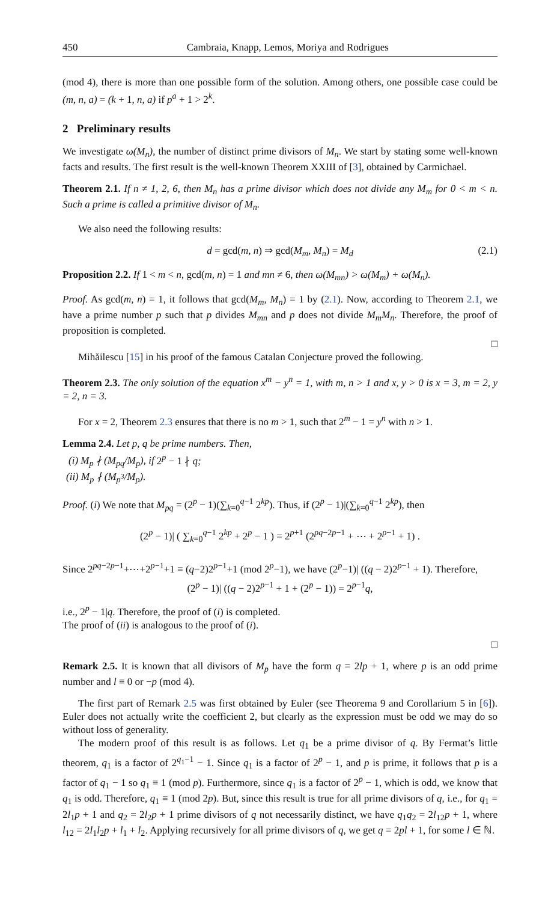450 Cambraia, Knapp, Lemos, Moriya and Rodrigues
(mod 4), there is more than one possible form of the solution. Among others, one possible case could be (m, n, a) = (k + 1, n, a) if p<sup>a</sup> + 1 > 2<sup>k</sup>.
2 Preliminary results
We investigate ω(M<sub>n</sub>), the number of distinct prime divisors of M<sub>n</sub>. We start by stating some well-known facts and results. The first result is the well-known Theorem XXIII of [3], obtained by Carmichael.
Theorem 2.1. If n ≠ 1, 2, 6, then M<sub>n</sub> has a prime divisor which does not divide any M<sub>m</sub> for 0 < m < n. Such a prime is called a primitive divisor of M<sub>n</sub>.
We also need the following results:
d = gcd(m, n) ⇒ gcd(M<sub>m</sub>, M<sub>n</sub>) = M<sub>d</sub> (2.1)
Proposition 2.2. If 1 < m < n, gcd(m, n) = 1 and mn ≠ 6, then ω(M<sub>mn</sub>) > ω(M<sub>m</sub>) + ω(M<sub>n</sub>).
Proof. As gcd(m, n) = 1, it follows that gcd(M<sub>m</sub>, M<sub>n</sub>) = 1 by (2.1). Now, according to Theorem 2.1, we have a prime number p such that p divides M<sub>mn</sub> and p does not divide M<sub>m</sub>M<sub>n</sub>. Therefore, the proof of proposition is completed.
□
Mihăilescu [15] in his proof of the famous Catalan Conjecture proved the following.
Theorem 2.3. The only solution of the equation x<sup>m</sup> − y<sup>n</sup> = 1, with m, n > 1 and x, y > 0 is x = 3, m = 2, y = 2, n = 3.
For x = 2, Theorem 2.3 ensures that there is no m > 1, such that 2<sup>m</sup> − 1 = y<sup>n</sup> with n > 1.
Lemma 2.4. Let p, q be prime numbers. Then,
(i) M<sub>p</sub> ∤ (M<sub>pq</sub>/M<sub>p</sub>), if 2<sup>p</sup> − 1 ∤ q;
(ii) M<sub>p</sub> ∤ (M<sub>p<sup>3</sup></sub>/M<sub>p</sub>).
Proof. (i) We note that M<sub>pq</sub> = (2<sup>p</sup> − 1)(∑<sub>k=0</sub><sup>q−1</sup> 2<sup>kp</sup>). Thus, if (2<sup>p</sup> − 1)|(∑<sub>k=0</sub><sup>q−1</sup> 2<sup>kp</sup>), then
(2<sup>p</sup> − 1)| ( ∑<sub>k=0</sub><sup>q−1</sup> 2<sup>kp</sup> + 2<sup>p</sup> − 1 ) = 2<sup>p+1</sup> (2<sup>pq−2p−1</sup> + ⋯ + 2<sup>p−1</sup> + 1) .
Since 2<sup>pq−2p−1</sup>+⋯+2<sup>p−1</sup>+1 ≡ (q−2)2<sup>p−1</sup>+1 (mod 2<sup>p</sup>−1), we have (2<sup>p</sup>−1)| ((q − 2)2<sup>p−1</sup> + 1). Therefore,
(2<sup>p</sup> − 1)| ((q − 2)2<sup>p−1</sup> + 1 + (2<sup>p</sup> − 1)) = 2<sup>p−1</sup>q,
i.e., 2<sup>p</sup> − 1|q. Therefore, the proof of (i) is completed.
The proof of (ii) is analogous to the proof of (i).
□
Remark 2.5. It is known that all divisors of M<sub>p</sub> have the form q = 2lp + 1, where p is an odd prime number and l ≡ 0 or −p (mod 4).
The first part of Remark 2.5 was first obtained by Euler (see Theorema 9 and Corollarium 5 in [6]). Euler does not actually write the coefficient 2, but clearly as the expression must be odd we may do so without loss of generality.
The modern proof of this result is as follows. Let q<sub>1</sub> be a prime divisor of q. By Fermat’s little theorem, q<sub>1</sub> is a factor of 2<sup>q<sub>1</sub>−1</sup> − 1. Since q<sub>1</sub> is a factor of 2<sup>p</sup> − 1, and p is prime, it follows that p is a factor of q<sub>1</sub> − 1 so q<sub>1</sub> ≡ 1 (mod p). Furthermore, since q<sub>1</sub> is a factor of 2<sup>p</sup> − 1, which is odd, we know that q<sub>1</sub> is odd. Therefore, q<sub>1</sub> ≡ 1 (mod 2p). But, since this result is true for all prime divisors of q, i.e., for q<sub>1</sub> = 2l<sub>1</sub>p + 1 and q<sub>2</sub> = 2l<sub>2</sub>p + 1 prime divisors of q not necessarily distinct, we have q<sub>1</sub>q<sub>2</sub> = 2l<sub>12</sub>p + 1, where l<sub>12</sub> = 2l<sub>1</sub>l<sub>2</sub>p + l<sub>1</sub> + l<sub>2</sub>. Applying recursively for all prime divisors of q, we get q = 2pl + 1, for some l ∈ ℕ.